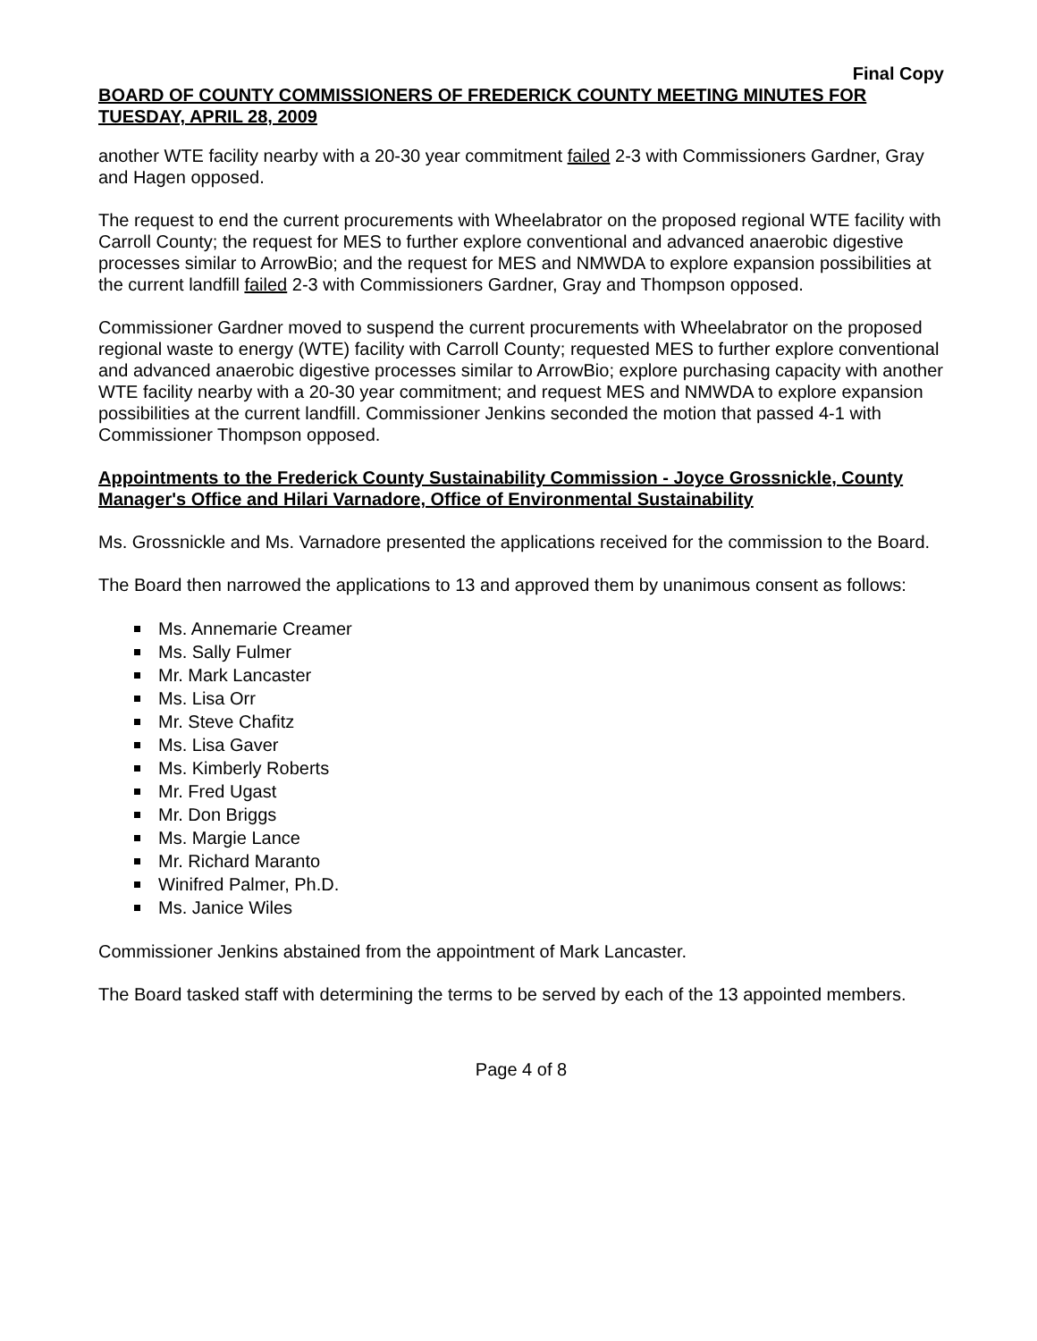Final Copy
BOARD OF COUNTY COMMISSIONERS OF FREDERICK COUNTY MEETING MINUTES FOR TUESDAY, APRIL 28, 2009
another WTE facility nearby with a 20-30 year commitment failed 2-3 with Commissioners Gardner, Gray and Hagen opposed.
The request to end the current procurements with Wheelabrator on the proposed regional WTE facility with Carroll County; the request for MES to further explore conventional and advanced anaerobic digestive processes similar to ArrowBio; and the request for MES and NMWDA to explore expansion possibilities at the current landfill failed 2-3 with Commissioners Gardner, Gray and Thompson opposed.
Commissioner Gardner moved to suspend the current procurements with Wheelabrator on the proposed regional waste to energy (WTE) facility with Carroll County; requested MES to further explore conventional and advanced anaerobic digestive processes similar to ArrowBio; explore purchasing capacity with another WTE facility nearby with a 20-30 year commitment; and request MES and NMWDA to explore expansion possibilities at the current landfill. Commissioner Jenkins seconded the motion that passed 4-1 with Commissioner Thompson opposed.
Appointments to the Frederick County Sustainability Commission - Joyce Grossnickle, County Manager's Office and Hilari Varnadore, Office of Environmental Sustainability
Ms. Grossnickle and Ms. Varnadore presented the applications received for the commission to the Board.
The Board then narrowed the applications to 13 and approved them by unanimous consent as follows:
Ms. Annemarie Creamer
Ms. Sally Fulmer
Mr. Mark Lancaster
Ms. Lisa Orr
Mr. Steve Chafitz
Ms. Lisa Gaver
Ms. Kimberly Roberts
Mr. Fred Ugast
Mr. Don Briggs
Ms. Margie Lance
Mr. Richard Maranto
Winifred Palmer, Ph.D.
Ms. Janice Wiles
Commissioner Jenkins abstained from the appointment of Mark Lancaster.
The Board tasked staff with determining the terms to be served by each of the 13 appointed members.
Page 4 of 8